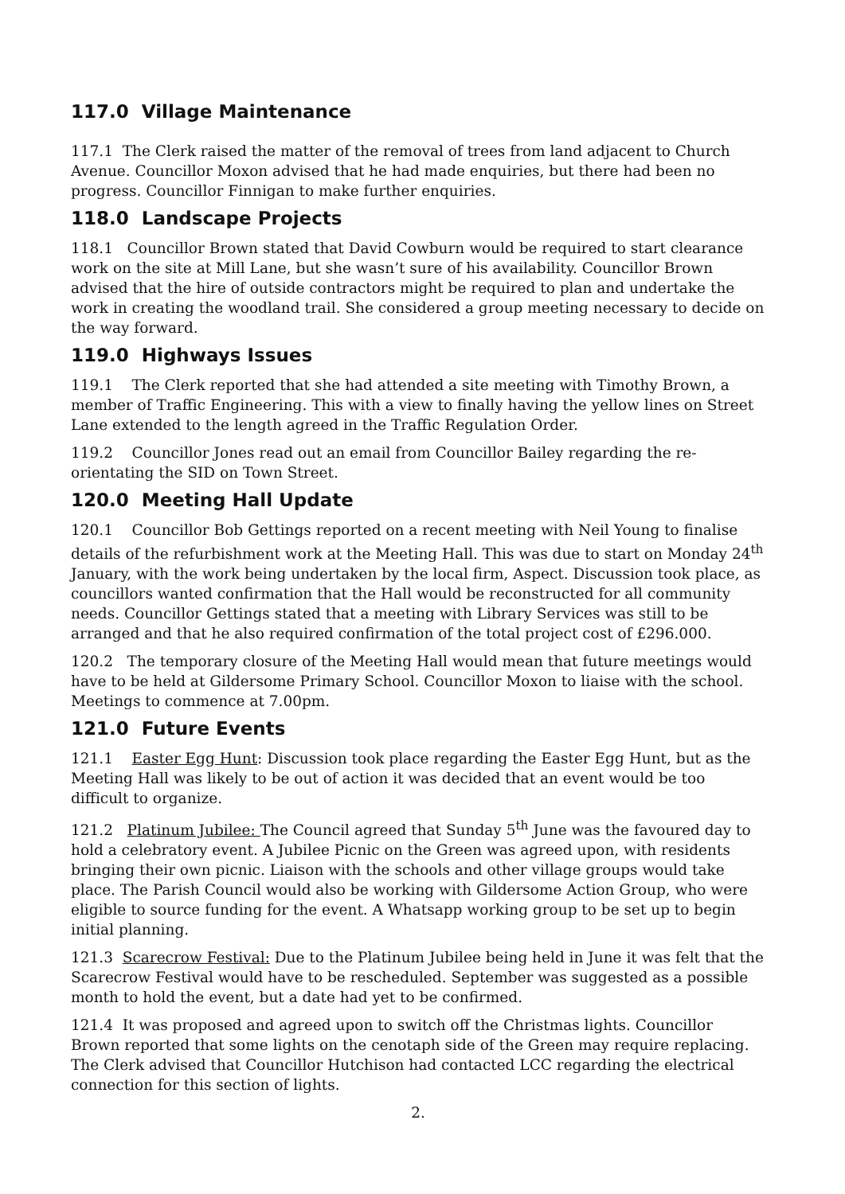117.0 Village Maintenance
117.1 The Clerk raised the matter of the removal of trees from land adjacent to Church Avenue. Councillor Moxon advised that he had made enquiries, but there had been no progress. Councillor Finnigan to make further enquiries.
118.0 Landscape Projects
118.1 Councillor Brown stated that David Cowburn would be required to start clearance work on the site at Mill Lane, but she wasn’t sure of his availability. Councillor Brown advised that the hire of outside contractors might be required to plan and undertake the work in creating the woodland trail. She considered a group meeting necessary to decide on the way forward.
119.0 Highways Issues
119.1 The Clerk reported that she had attended a site meeting with Timothy Brown, a member of Traffic Engineering. This with a view to finally having the yellow lines on Street Lane extended to the length agreed in the Traffic Regulation Order.
119.2 Councillor Jones read out an email from Councillor Bailey regarding the re-orientating the SID on Town Street.
120.0 Meeting Hall Update
120.1 Councillor Bob Gettings reported on a recent meeting with Neil Young to finalise details of the refurbishment work at the Meeting Hall. This was due to start on Monday 24<sup>th</sup> January, with the work being undertaken by the local firm, Aspect. Discussion took place, as councillors wanted confirmation that the Hall would be reconstructed for all community needs. Councillor Gettings stated that a meeting with Library Services was still to be arranged and that he also required confirmation of the total project cost of £296.000.
120.2 The temporary closure of the Meeting Hall would mean that future meetings would have to be held at Gildersome Primary School. Councillor Moxon to liaise with the school. Meetings to commence at 7.00pm.
121.0 Future Events
121.1 Easter Egg Hunt: Discussion took place regarding the Easter Egg Hunt, but as the Meeting Hall was likely to be out of action it was decided that an event would be too difficult to organize.
121.2 Platinum Jubilee: The Council agreed that Sunday 5<sup>th</sup> June was the favoured day to hold a celebratory event. A Jubilee Picnic on the Green was agreed upon, with residents bringing their own picnic. Liaison with the schools and other village groups would take place. The Parish Council would also be working with Gildersome Action Group, who were eligible to source funding for the event. A Whatsapp working group to be set up to begin initial planning.
121.3 Scarecrow Festival: Due to the Platinum Jubilee being held in June it was felt that the Scarecrow Festival would have to be rescheduled. September was suggested as a possible month to hold the event, but a date had yet to be confirmed.
121.4 It was proposed and agreed upon to switch off the Christmas lights. Councillor Brown reported that some lights on the cenotaph side of the Green may require replacing. The Clerk advised that Councillor Hutchison had contacted LCC regarding the electrical connection for this section of lights.
2.